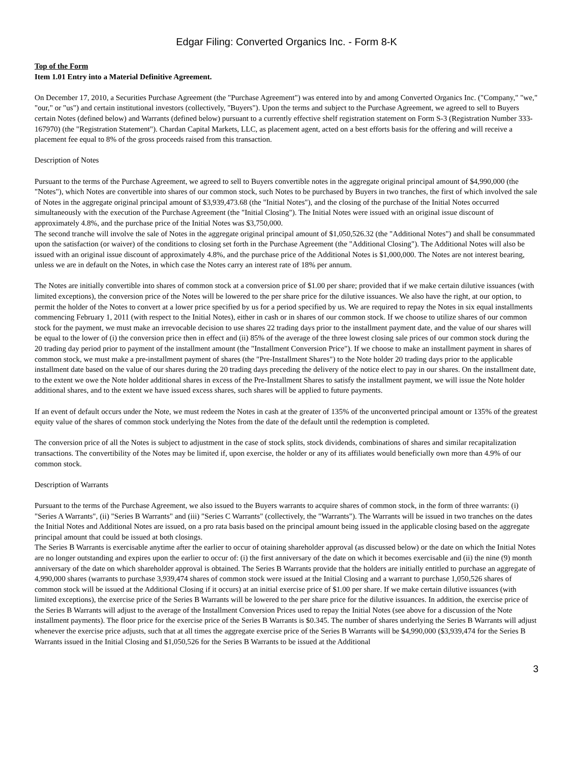Edgar Filing: Converted Organics Inc. - Form 8-K
Top of the Form
Item 1.01 Entry into a Material Definitive Agreement.
On December 17, 2010, a Securities Purchase Agreement (the "Purchase Agreement") was entered into by and among Converted Organics Inc. ("Company," "we," "our," or "us") and certain institutional investors (collectively, "Buyers"). Upon the terms and subject to the Purchase Agreement, we agreed to sell to Buyers certain Notes (defined below) and Warrants (defined below) pursuant to a currently effective shelf registration statement on Form S-3 (Registration Number 333-167970) (the "Registration Statement"). Chardan Capital Markets, LLC, as placement agent, acted on a best efforts basis for the offering and will receive a placement fee equal to 8% of the gross proceeds raised from this transaction.
Description of Notes
Pursuant to the terms of the Purchase Agreement, we agreed to sell to Buyers convertible notes in the aggregate original principal amount of $4,990,000 (the "Notes"), which Notes are convertible into shares of our common stock, such Notes to be purchased by Buyers in two tranches, the first of which involved the sale of Notes in the aggregate original principal amount of $3,939,473.68 (the "Initial Notes"), and the closing of the purchase of the Initial Notes occurred simultaneously with the execution of the Purchase Agreement (the "Initial Closing"). The Initial Notes were issued with an original issue discount of approximately 4.8%, and the purchase price of the Initial Notes was $3,750,000.
The second tranche will involve the sale of Notes in the aggregate original principal amount of $1,050,526.32 (the "Additional Notes") and shall be consummated upon the satisfaction (or waiver) of the conditions to closing set forth in the Purchase Agreement (the "Additional Closing"). The Additional Notes will also be issued with an original issue discount of approximately 4.8%, and the purchase price of the Additional Notes is $1,000,000. The Notes are not interest bearing, unless we are in default on the Notes, in which case the Notes carry an interest rate of 18% per annum.
The Notes are initially convertible into shares of common stock at a conversion price of $1.00 per share; provided that if we make certain dilutive issuances (with limited exceptions), the conversion price of the Notes will be lowered to the per share price for the dilutive issuances. We also have the right, at our option, to permit the holder of the Notes to convert at a lower price specified by us for a period specified by us. We are required to repay the Notes in six equal installments commencing February 1, 2011 (with respect to the Initial Notes), either in cash or in shares of our common stock. If we choose to utilize shares of our common stock for the payment, we must make an irrevocable decision to use shares 22 trading days prior to the installment payment date, and the value of our shares will be equal to the lower of (i) the conversion price then in effect and (ii) 85% of the average of the three lowest closing sale prices of our common stock during the 20 trading day period prior to payment of the installment amount (the "Installment Conversion Price"). If we choose to make an installment payment in shares of common stock, we must make a pre-installment payment of shares (the "Pre-Installment Shares") to the Note holder 20 trading days prior to the applicable installment date based on the value of our shares during the 20 trading days preceding the delivery of the notice elect to pay in our shares. On the installment date, to the extent we owe the Note holder additional shares in excess of the Pre-Installment Shares to satisfy the installment payment, we will issue the Note holder additional shares, and to the extent we have issued excess shares, such shares will be applied to future payments.
If an event of default occurs under the Note, we must redeem the Notes in cash at the greater of 135% of the unconverted principal amount or 135% of the greatest equity value of the shares of common stock underlying the Notes from the date of the default until the redemption is completed.
The conversion price of all the Notes is subject to adjustment in the case of stock splits, stock dividends, combinations of shares and similar recapitalization transactions. The convertibility of the Notes may be limited if, upon exercise, the holder or any of its affiliates would beneficially own more than 4.9% of our common stock.
Description of Warrants
Pursuant to the terms of the Purchase Agreement, we also issued to the Buyers warrants to acquire shares of common stock, in the form of three warrants: (i) "Series A Warrants", (ii) "Series B Warrants" and (iii) "Series C Warrants" (collectively, the "Warrants"). The Warrants will be issued in two tranches on the dates the Initial Notes and Additional Notes are issued, on a pro rata basis based on the principal amount being issued in the applicable closing based on the aggregate principal amount that could be issued at both closings.
The Series B Warrants is exercisable anytime after the earlier to occur of otaining shareholder approval (as discussed below) or the date on which the Initial Notes are no longer outstanding and expires upon the earlier to occur of: (i) the first anniversary of the date on which it becomes exercisable and (ii) the nine (9) month anniversary of the date on which shareholder approval is obtained. The Series B Warrants provide that the holders are initially entitled to purchase an aggregate of 4,990,000 shares (warrants to purchase 3,939,474 shares of common stock were issued at the Initial Closing and a warrant to purchase 1,050,526 shares of common stock will be issued at the Additional Closing if it occurs) at an initial exercise price of $1.00 per share. If we make certain dilutive issuances (with limited exceptions), the exercise price of the Series B Warrants will be lowered to the per share price for the dilutive issuances. In addition, the exercise price of the Series B Warrants will adjust to the average of the Installment Conversion Prices used to repay the Initial Notes (see above for a discussion of the Note installment payments). The floor price for the exercise price of the Series B Warrants is $0.345. The number of shares underlying the Series B Warrants will adjust whenever the exercise price adjusts, such that at all times the aggregate exercise price of the Series B Warrants will be $4,990,000 ($3,939,474 for the Series B Warrants issued in the Initial Closing and $1,050,526 for the Series B Warrants to be issued at the Additional
3